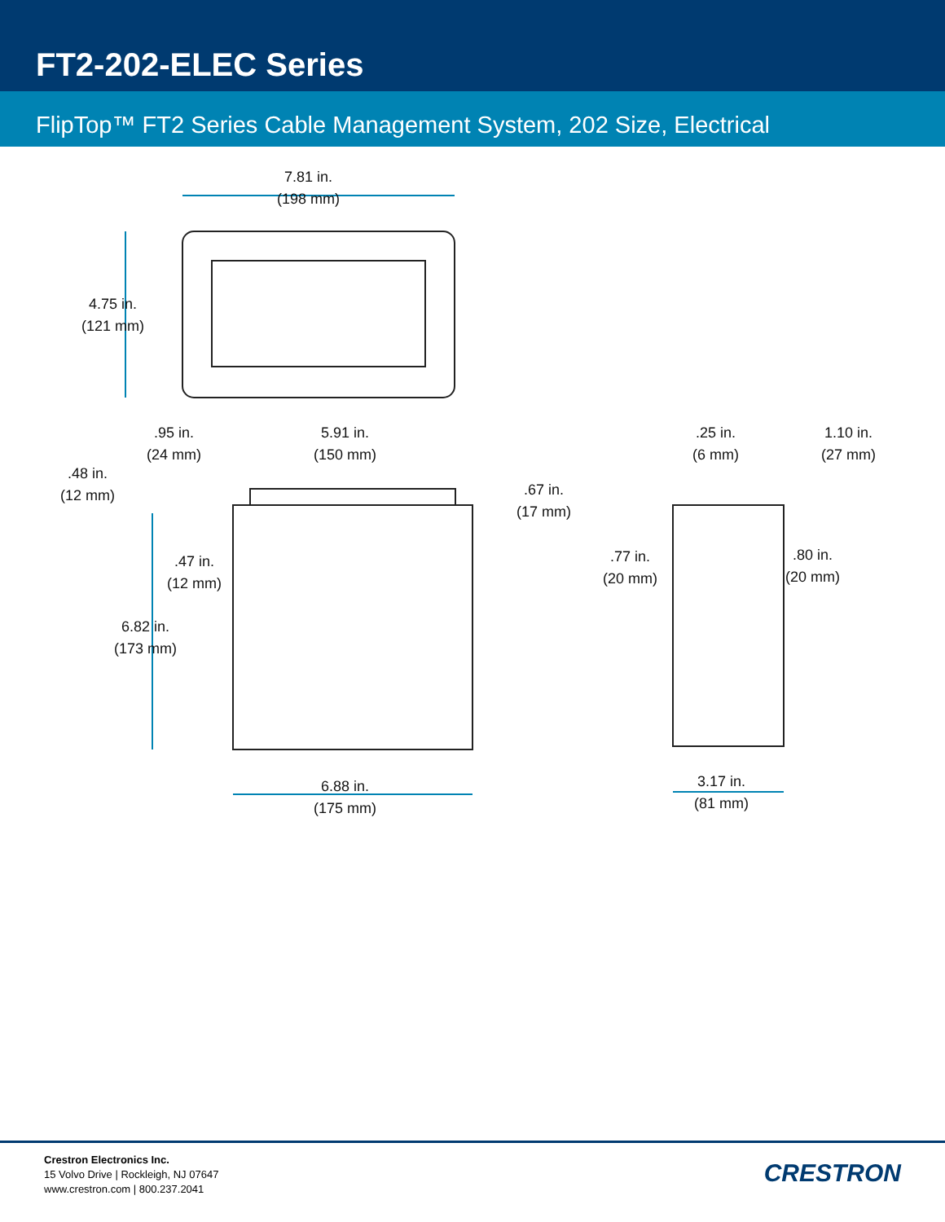FT2-202-ELEC Series
FlipTop™ FT2 Series Cable Management System, 202 Size, Electrical
7.81 in.
(198 mm)
4.75 in.
(121 mm)
.95 in.
(24 mm)
5.91 in.
(150 mm)
.48 in.
(12 mm)
.67 in.
(17 mm)
.47 in.
(12 mm)
6.82 in.
(173 mm)
6.88 in.
(175 mm)
.25 in.
(6 mm)
1.10 in.
(27 mm)
.77 in.
(20 mm)
.80 in.
(20 mm)
3.17 in.
(81 mm)
Crestron Electronics Inc.
15 Volvo Drive | Rockleigh, NJ 07647
www.crestron.com | 800.237.2041
CRESTRON